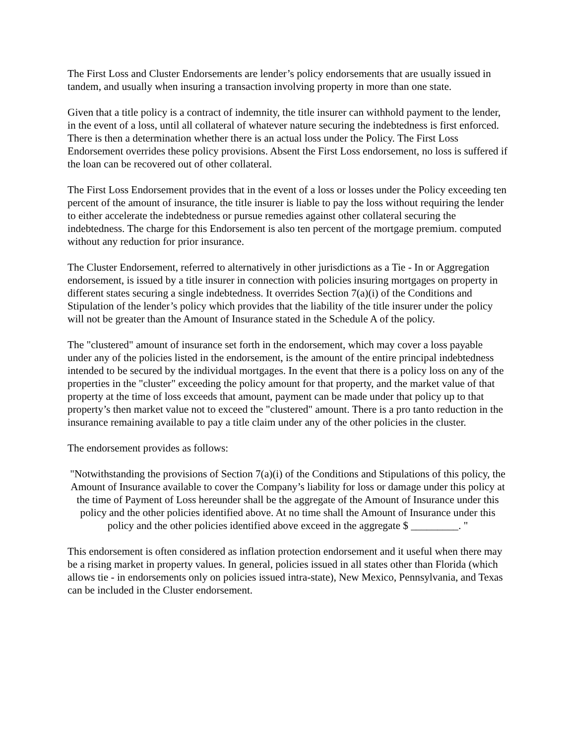The First Loss and Cluster Endorsements are lender’s policy endorsements that are usually issued in tandem, and usually when insuring a transaction involving property in more than one state.
Given that a title policy is a contract of indemnity, the title insurer can withhold payment to the lender, in the event of a loss, until all collateral of whatever nature securing the indebtedness is first enforced. There is then a determination whether there is an actual loss under the Policy. The First Loss Endorsement overrides these policy provisions. Absent the First Loss endorsement, no loss is suffered if the loan can be recovered out of other collateral.
The First Loss Endorsement provides that in the event of a loss or losses under the Policy exceeding ten percent of the amount of insurance, the title insurer is liable to pay the loss without requiring the lender to either accelerate the indebtedness or pursue remedies against other collateral securing the indebtedness. The charge for this Endorsement is also ten percent of the mortgage premium. computed without any reduction for prior insurance.
The Cluster Endorsement, referred to alternatively in other jurisdictions as a Tie - In or Aggregation endorsement, is issued by a title insurer in connection with policies insuring mortgages on property in different states securing a single indebtedness. It overrides Section 7(a)(i) of the Conditions and Stipulation of the lender’s policy which provides that the liability of the title insurer under the policy will not be greater than the Amount of Insurance stated in the Schedule A of the policy.
The "clustered" amount of insurance set forth in the endorsement, which may cover a loss payable under any of the policies listed in the endorsement, is the amount of the entire principal indebtedness intended to be secured by the individual mortgages. In the event that there is a policy loss on any of the properties in the "cluster" exceeding the policy amount for that property, and the market value of that property at the time of loss exceeds that amount, payment can be made under that policy up to that property’s then market value not to exceed the "clustered" amount. There is a pro tanto reduction in the insurance remaining available to pay a title claim under any of the other policies in the cluster.
The endorsement provides as follows:
"Notwithstanding the provisions of Section 7(a)(i) of the Conditions and Stipulations of this policy, the Amount of Insurance available to cover the Company’s liability for loss or damage under this policy at the time of Payment of Loss hereunder shall be the aggregate of the Amount of Insurance under this policy and the other policies identified above. At no time shall the Amount of Insurance under this policy and the other policies identified above exceed in the aggregate $ _________. "
This endorsement is often considered as inflation protection endorsement and it useful when there may be a rising market in property values. In general, policies issued in all states other than Florida (which allows tie - in endorsements only on policies issued intra-state), New Mexico, Pennsylvania, and Texas can be included in the Cluster endorsement.